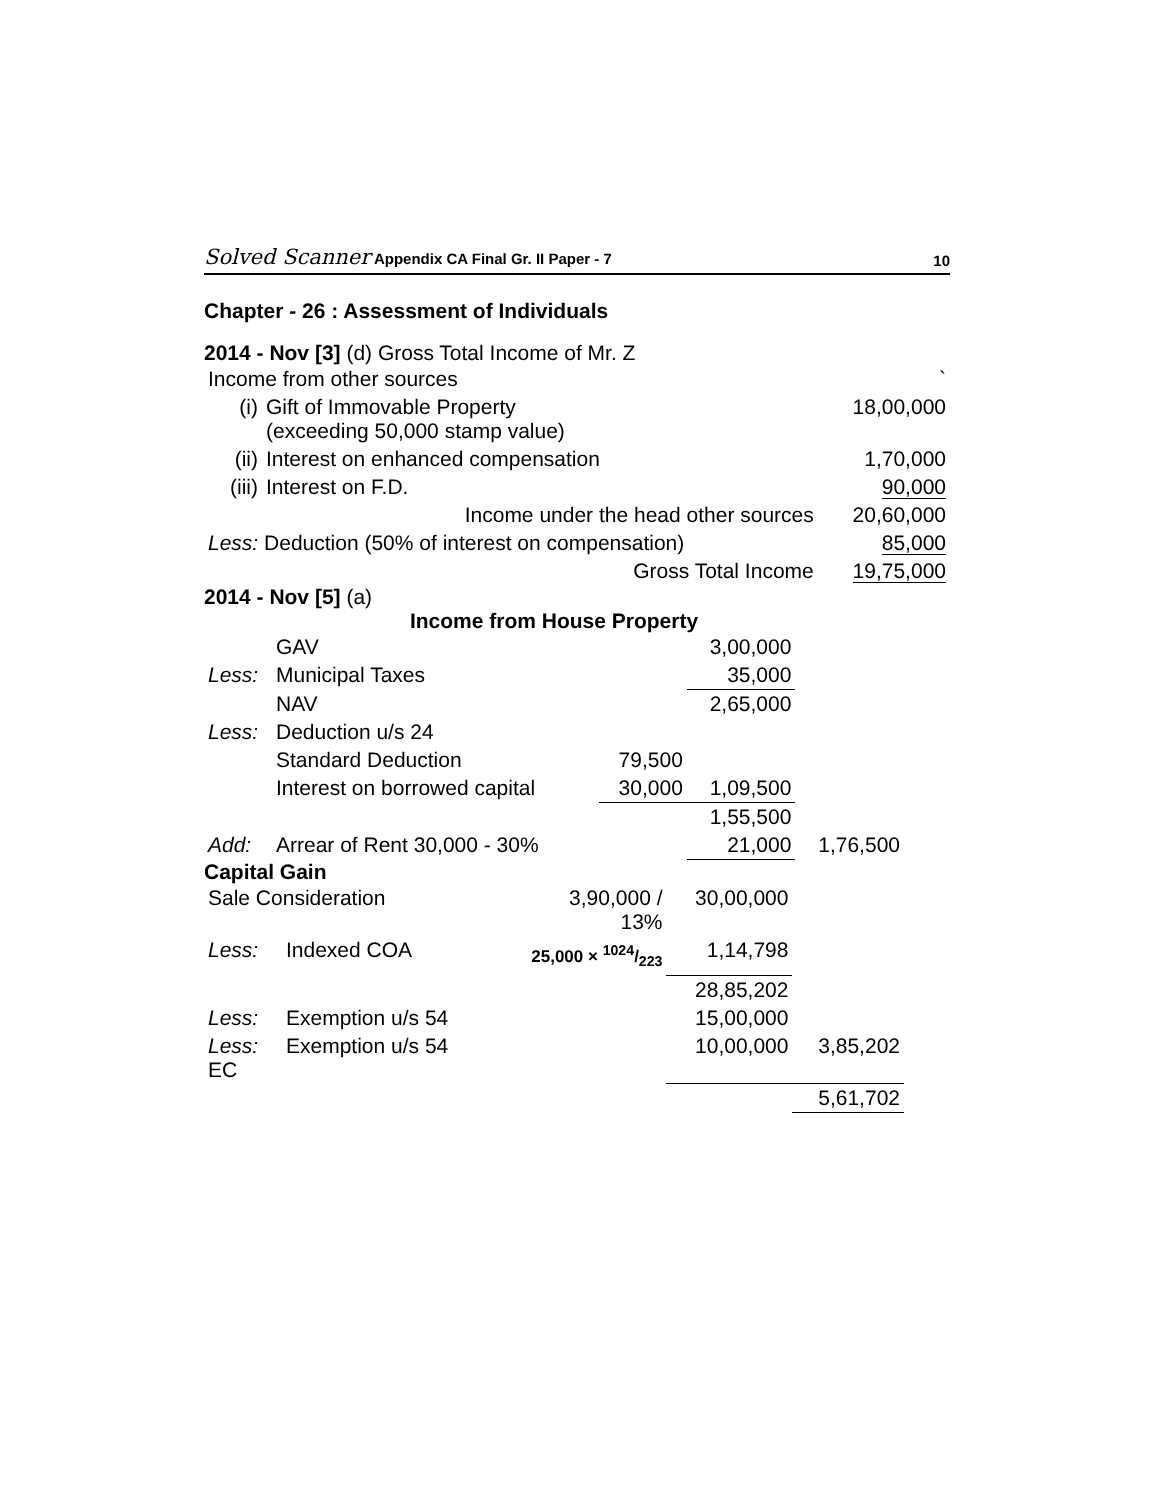Solved Scanner Appendix CA Final Gr. II Paper - 7 10
Chapter - 26 : Assessment of Individuals
2014 - Nov [3] (d) Gross Total Income of Mr. Z
| Income from other sources | | ` |
| (i) | Gift of Immovable Property (exceeding 50,000 stamp value) | 18,00,000 |
| (ii) | Interest on enhanced compensation | 1,70,000 |
| (iii) | Interest on F.D. | 90,000 |
| | Income under the head other sources | 20,60,000 |
| Less: Deduction (50% of interest on compensation) | | 85,000 |
| | Gross Total Income | 19,75,000 |
2014 - Nov [5] (a)
Income from House Property
| | GAV | | 3,00,000 | |
| Less: | Municipal Taxes | | 35,000 | |
| | NAV | | 2,65,000 | |
| Less: | Deduction u/s 24 | | | |
| | Standard Deduction | 79,500 | | |
| | Interest on borrowed capital | 30,000 | 1,09,500 | |
| | | | 1,55,500 | |
| Add: | Arrear of Rent 30,000 - 30% | | 21,000 | 1,76,500 |
Capital Gain
| Sale Consideration | | 3,90,000 / 13% | 30,00,000 | |
| Less: | Indexed COA | 25,000 × 1024/223 | 1,14,798 | |
| | | | 28,85,202 | |
| Less: | Exemption u/s 54 | | 15,00,000 | |
| Less: EC | Exemption u/s 54 | | 10,00,000 | 3,85,202 |
| | | | | 5,61,702 |